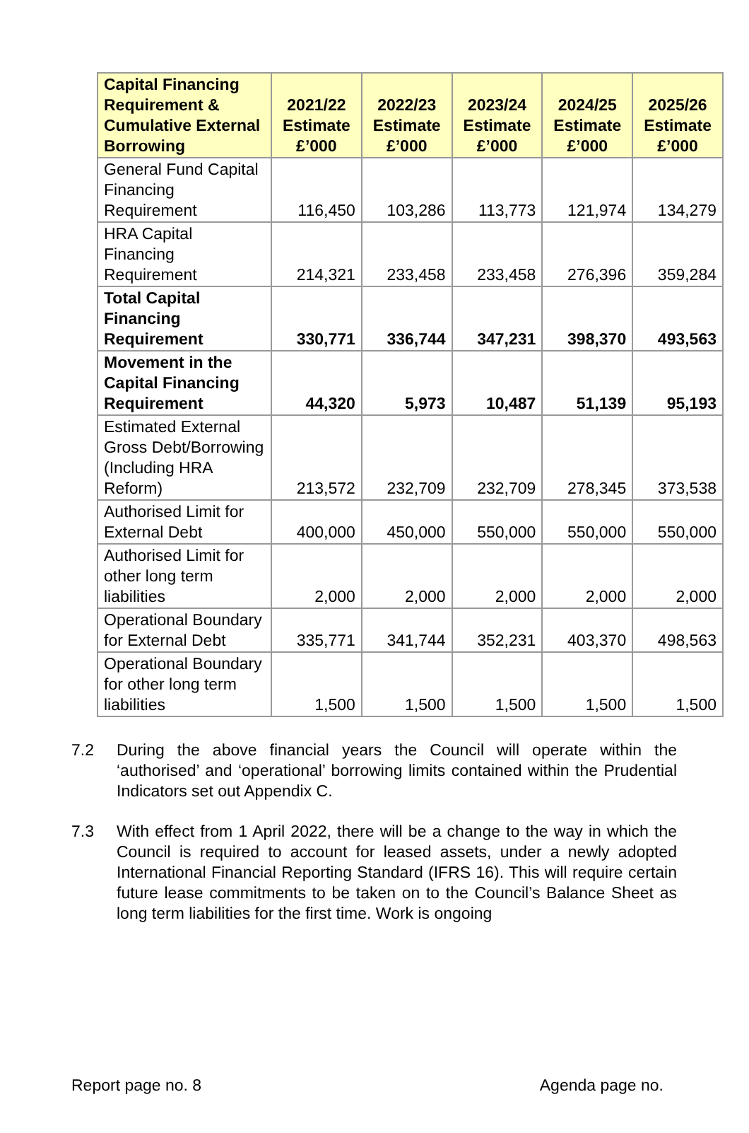| Capital Financing Requirement & Cumulative External Borrowing | 2021/22 Estimate £’000 | 2022/23 Estimate £’000 | 2023/24 Estimate £’000 | 2024/25 Estimate £’000 | 2025/26 Estimate £’000 |
| --- | --- | --- | --- | --- | --- |
| General Fund Capital Financing Requirement | 116,450 | 103,286 | 113,773 | 121,974 | 134,279 |
| HRA Capital Financing Requirement | 214,321 | 233,458 | 233,458 | 276,396 | 359,284 |
| Total Capital Financing Requirement | 330,771 | 336,744 | 347,231 | 398,370 | 493,563 |
| Movement in the Capital Financing Requirement | 44,320 | 5,973 | 10,487 | 51,139 | 95,193 |
| Estimated External Gross Debt/Borrowing (Including HRA Reform) | 213,572 | 232,709 | 232,709 | 278,345 | 373,538 |
| Authorised Limit for External Debt | 400,000 | 450,000 | 550,000 | 550,000 | 550,000 |
| Authorised Limit for other long term liabilities | 2,000 | 2,000 | 2,000 | 2,000 | 2,000 |
| Operational Boundary for External Debt | 335,771 | 341,744 | 352,231 | 403,370 | 498,563 |
| Operational Boundary for other long term liabilities | 1,500 | 1,500 | 1,500 | 1,500 | 1,500 |
7.2 During the above financial years the Council will operate within the ‘authorised’ and ‘operational’ borrowing limits contained within the Prudential Indicators set out Appendix C.
7.3 With effect from 1 April 2022, there will be a change to the way in which the Council is required to account for leased assets, under a newly adopted International Financial Reporting Standard (IFRS 16). This will require certain future lease commitments to be taken on to the Council’s Balance Sheet as long term liabilities for the first time. Work is ongoing
Report page no. 8 Agenda page no.